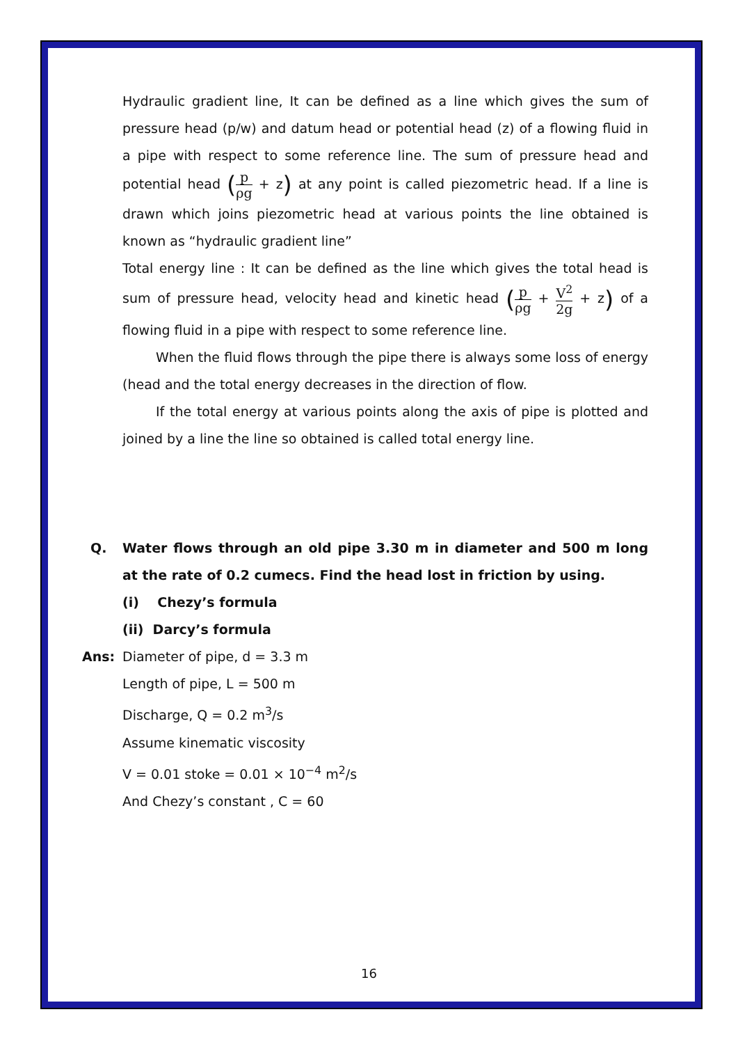Hydraulic gradient line, It can be defined as a line which gives the sum of pressure head (p/w) and datum head or potential head (z) of a flowing fluid in a pipe with respect to some reference line. The sum of pressure head and potential head (p ρg + z) at any point is called piezometric head. If a line is drawn which joins piezometric head at various points the line obtained is known as “hydraulic gradient line”
Total energy line : It can be defined as the line which gives the total head is sum of pressure head, velocity head and kinetic head (p ρg + V<sup>2</sup> 2g + z) of a flowing fluid in a pipe with respect to some reference line.
When the fluid flows through the pipe there is always some loss of energy (head and the total energy decreases in the direction of flow.
If the total energy at various points along the axis of pipe is plotted and joined by a line the line so obtained is called total energy line.
Q. Water flows through an old pipe 3.30 m in diameter and 500 m long at the rate of 0.2 cumecs. Find the head lost in friction by using.
(i) Chezy’s formula
(ii) Darcy’s formula
Ans: Diameter of pipe, d = 3.3 m
Length of pipe, L = 500 m
Discharge, Q = 0.2 m<sup>3</sup>/s
Assume kinematic viscosity
V = 0.01 stoke = 0.01 × 10<sup>−4</sup> m<sup>2</sup>/s
And Chezy’s constant , C = 60
16